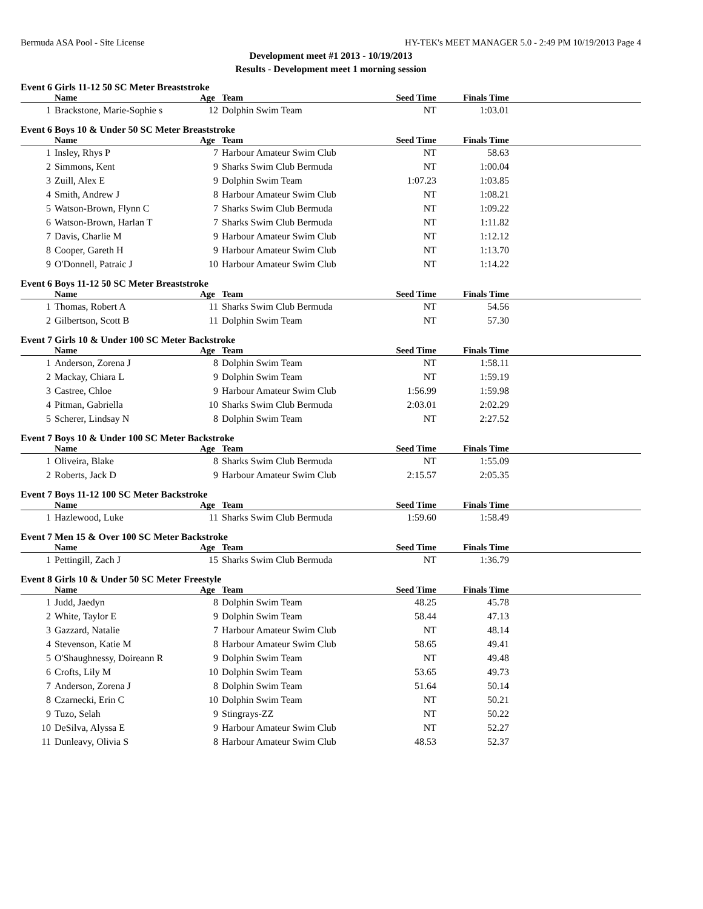Bermuda ASA Pool - Site License HY-TEK's MEET MANAGER 5.0 - 2:49 PM 10/19/2013 Page 4
Development meet #1 2013 - 10/19/2013
Results - Development meet 1 morning session
Event 6 Girls 11-12 50 SC Meter Breaststroke
| | Name | Age | Team | Seed Time | Finals Time | |
| --- | --- | --- | --- | --- | --- | --- |
| 1 | Brackstone, Marie-Sophie s | 12 | Dolphin Swim Team | NT | 1:03.01 | |
Event 6 Boys 10 & Under 50 SC Meter Breaststroke
| | Name | Age | Team | Seed Time | Finals Time | |
| --- | --- | --- | --- | --- | --- | --- |
| 1 | Insley, Rhys P | 7 | Harbour Amateur Swim Club | NT | 58.63 | |
| 2 | Simmons, Kent | 9 | Sharks Swim Club Bermuda | NT | 1:00.04 | |
| 3 | Zuill, Alex E | 9 | Dolphin Swim Team | 1:07.23 | 1:03.85 | |
| 4 | Smith, Andrew J | 8 | Harbour Amateur Swim Club | NT | 1:08.21 | |
| 5 | Watson-Brown, Flynn C | 7 | Sharks Swim Club Bermuda | NT | 1:09.22 | |
| 6 | Watson-Brown, Harlan T | 7 | Sharks Swim Club Bermuda | NT | 1:11.82 | |
| 7 | Davis, Charlie M | 9 | Harbour Amateur Swim Club | NT | 1:12.12 | |
| 8 | Cooper, Gareth H | 9 | Harbour Amateur Swim Club | NT | 1:13.70 | |
| 9 | O'Donnell, Patraic J | 10 | Harbour Amateur Swim Club | NT | 1:14.22 | |
Event 6 Boys 11-12 50 SC Meter Breaststroke
| | Name | Age | Team | Seed Time | Finals Time | |
| --- | --- | --- | --- | --- | --- | --- |
| 1 | Thomas, Robert A | 11 | Sharks Swim Club Bermuda | NT | 54.56 | |
| 2 | Gilbertson, Scott B | 11 | Dolphin Swim Team | NT | 57.30 | |
Event 7 Girls 10 & Under 100 SC Meter Backstroke
| | Name | Age | Team | Seed Time | Finals Time | |
| --- | --- | --- | --- | --- | --- | --- |
| 1 | Anderson, Zorena J | 8 | Dolphin Swim Team | NT | 1:58.11 | |
| 2 | Mackay, Chiara L | 9 | Dolphin Swim Team | NT | 1:59.19 | |
| 3 | Castree, Chloe | 9 | Harbour Amateur Swim Club | 1:56.99 | 1:59.98 | |
| 4 | Pitman, Gabriella | 10 | Sharks Swim Club Bermuda | 2:03.01 | 2:02.29 | |
| 5 | Scherer, Lindsay N | 8 | Dolphin Swim Team | NT | 2:27.52 | |
Event 7 Boys 10 & Under 100 SC Meter Backstroke
| | Name | Age | Team | Seed Time | Finals Time | |
| --- | --- | --- | --- | --- | --- | --- |
| 1 | Oliveira, Blake | 8 | Sharks Swim Club Bermuda | NT | 1:55.09 | |
| 2 | Roberts, Jack D | 9 | Harbour Amateur Swim Club | 2:15.57 | 2:05.35 | |
Event 7 Boys 11-12 100 SC Meter Backstroke
| | Name | Age | Team | Seed Time | Finals Time | |
| --- | --- | --- | --- | --- | --- | --- |
| 1 | Hazlewood, Luke | 11 | Sharks Swim Club Bermuda | 1:59.60 | 1:58.49 | |
Event 7 Men 15 & Over 100 SC Meter Backstroke
| | Name | Age | Team | Seed Time | Finals Time | |
| --- | --- | --- | --- | --- | --- | --- |
| 1 | Pettingill, Zach J | 15 | Sharks Swim Club Bermuda | NT | 1:36.79 | |
Event 8 Girls 10 & Under 50 SC Meter Freestyle
| | Name | Age | Team | Seed Time | Finals Time | |
| --- | --- | --- | --- | --- | --- | --- |
| 1 | Judd, Jaedyn | 8 | Dolphin Swim Team | 48.25 | 45.78 | |
| 2 | White, Taylor E | 9 | Dolphin Swim Team | 58.44 | 47.13 | |
| 3 | Gazzard, Natalie | 7 | Harbour Amateur Swim Club | NT | 48.14 | |
| 4 | Stevenson, Katie M | 8 | Harbour Amateur Swim Club | 58.65 | 49.41 | |
| 5 | O'Shaughnessy, Doireann R | 9 | Dolphin Swim Team | NT | 49.48 | |
| 6 | Crofts, Lily M | 10 | Dolphin Swim Team | 53.65 | 49.73 | |
| 7 | Anderson, Zorena J | 8 | Dolphin Swim Team | 51.64 | 50.14 | |
| 8 | Czarnecki, Erin C | 10 | Dolphin Swim Team | NT | 50.21 | |
| 9 | Tuzo, Selah | 9 | Stingrays-ZZ | NT | 50.22 | |
| 10 | DeSilva, Alyssa E | 9 | Harbour Amateur Swim Club | NT | 52.27 | |
| 11 | Dunleavy, Olivia S | 8 | Harbour Amateur Swim Club | 48.53 | 52.37 | |